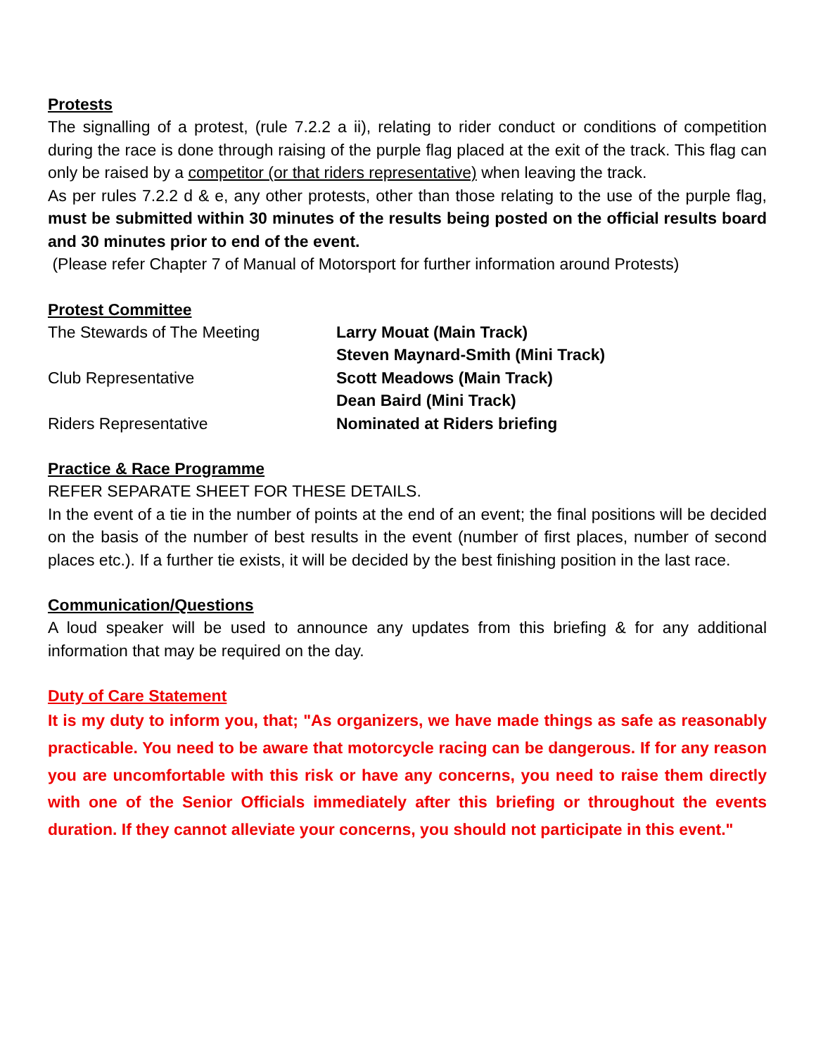Protests
The signalling of a protest, (rule 7.2.2 a ii), relating to rider conduct or conditions of competition during the race is done through raising of the purple flag placed at the exit of the track. This flag can only be raised by a competitor (or that riders representative) when leaving the track.
As per rules 7.2.2 d & e, any other protests, other than those relating to the use of the purple flag, must be submitted within 30 minutes of the results being posted on the official results board and 30 minutes prior to end of the event.
(Please refer Chapter 7 of Manual of Motorsport for further information around Protests)
Protest Committee
| The Stewards of The Meeting | Larry Mouat (Main Track) |
| | Steven Maynard-Smith (Mini Track) |
| Club Representative | Scott Meadows (Main Track) |
| | Dean Baird (Mini Track) |
| Riders Representative | Nominated at Riders briefing |
Practice & Race Programme
REFER SEPARATE SHEET FOR THESE DETAILS.
In the event of a tie in the number of points at the end of an event; the final positions will be decided on the basis of the number of best results in the event (number of first places, number of second places etc.). If a further tie exists, it will be decided by the best finishing position in the last race.
Communication/Questions
A loud speaker will be used to announce any updates from this briefing & for any additional information that may be required on the day.
Duty of Care Statement
It is my duty to inform you, that; "As organizers, we have made things as safe as reasonably practicable. You need to be aware that motorcycle racing can be dangerous. If for any reason you are uncomfortable with this risk or have any concerns, you need to raise them directly with one of the Senior Officials immediately after this briefing or throughout the events duration. If they cannot alleviate your concerns, you should not participate in this event."